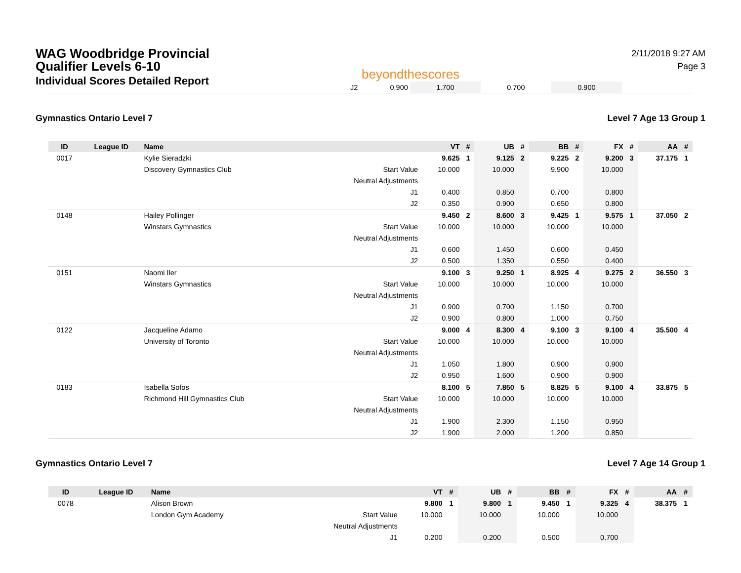WAG Woodbridge Provincial
Qualifier Levels 6-10
Individual Scores Detailed Report
beyondthescores
2/11/2018 9:27 AM
Page 3
| J2 | 0.900 | 1.700 | 0.700 | 0.900 | |
Gymnastics Ontario Level 7 Level 7 Age 13 Group 1
| ID | League ID | Name | | VT | # | UB | # | BB | # | FX | # | AA | # |
| --- | --- | --- | --- | --- | --- | --- | --- | --- | --- | --- | --- | --- | --- |
| 0017 | | Kylie Sieradzki | | 9.625 | 1 | 9.125 | 2 | 9.225 | 2 | 9.200 | 3 | 37.175 | 1 |
| | | Discovery Gymnastics Club | Start Value | 10.000 | | 10.000 | | 9.900 | | 10.000 | | | |
| | | | Neutral Adjustments | | | | | | | | | | |
| | | | J1 | 0.400 | | 0.850 | | 0.700 | | 0.800 | | | |
| | | | J2 | 0.350 | | 0.900 | | 0.650 | | 0.800 | | | |
| 0148 | | Hailey Pollinger | | 9.450 | 2 | 8.600 | 3 | 9.425 | 1 | 9.575 | 1 | 37.050 | 2 |
| | | Winstars Gymnastics | Start Value | 10.000 | | 10.000 | | 10.000 | | 10.000 | | | |
| | | | Neutral Adjustments | | | | | | | | | | |
| | | | J1 | 0.600 | | 1.450 | | 0.600 | | 0.450 | | | |
| | | | J2 | 0.500 | | 1.350 | | 0.550 | | 0.400 | | | |
| 0151 | | Naomi Iler | | 9.100 | 3 | 9.250 | 1 | 8.925 | 4 | 9.275 | 2 | 36.550 | 3 |
| | | Winstars Gymnastics | Start Value | 10.000 | | 10.000 | | 10.000 | | 10.000 | | | |
| | | | Neutral Adjustments | | | | | | | | | | |
| | | | J1 | 0.900 | | 0.700 | | 1.150 | | 0.700 | | | |
| | | | J2 | 0.900 | | 0.800 | | 1.000 | | 0.750 | | | |
| 0122 | | Jacqueline Adamo | | 9.000 | 4 | 8.300 | 4 | 9.100 | 3 | 9.100 | 4 | 35.500 | 4 |
| | | University of Toronto | Start Value | 10.000 | | 10.000 | | 10.000 | | 10.000 | | | |
| | | | Neutral Adjustments | | | | | | | | | | |
| | | | J1 | 1.050 | | 1.800 | | 0.900 | | 0.900 | | | |
| | | | J2 | 0.950 | | 1.600 | | 0.900 | | 0.900 | | | |
| 0183 | | Isabella Sofos | | 8.100 | 5 | 7.850 | 5 | 8.825 | 5 | 9.100 | 4 | 33.875 | 5 |
| | | Richmond Hill Gymnastics Club | Start Value | 10.000 | | 10.000 | | 10.000 | | 10.000 | | | |
| | | | Neutral Adjustments | | | | | | | | | | |
| | | | J1 | 1.900 | | 2.300 | | 1.150 | | 0.950 | | | |
| | | | J2 | 1.900 | | 2.000 | | 1.200 | | 0.850 | | | |
Gymnastics Ontario Level 7 Level 7 Age 14 Group 1
| ID | League ID | Name | | VT | # | UB | # | BB | # | FX | # | AA | # |
| --- | --- | --- | --- | --- | --- | --- | --- | --- | --- | --- | --- | --- | --- |
| 0078 | | Alison Brown | | 9.800 | 1 | 9.800 | 1 | 9.450 | 1 | 9.325 | 4 | 38.375 | 1 |
| | | London Gym Academy | Start Value | 10.000 | | 10.000 | | 10.000 | | 10.000 | | | |
| | | | Neutral Adjustments | | | | | | | | | | |
| | | | J1 | 0.200 | | 0.200 | | 0.500 | | 0.700 | | | |